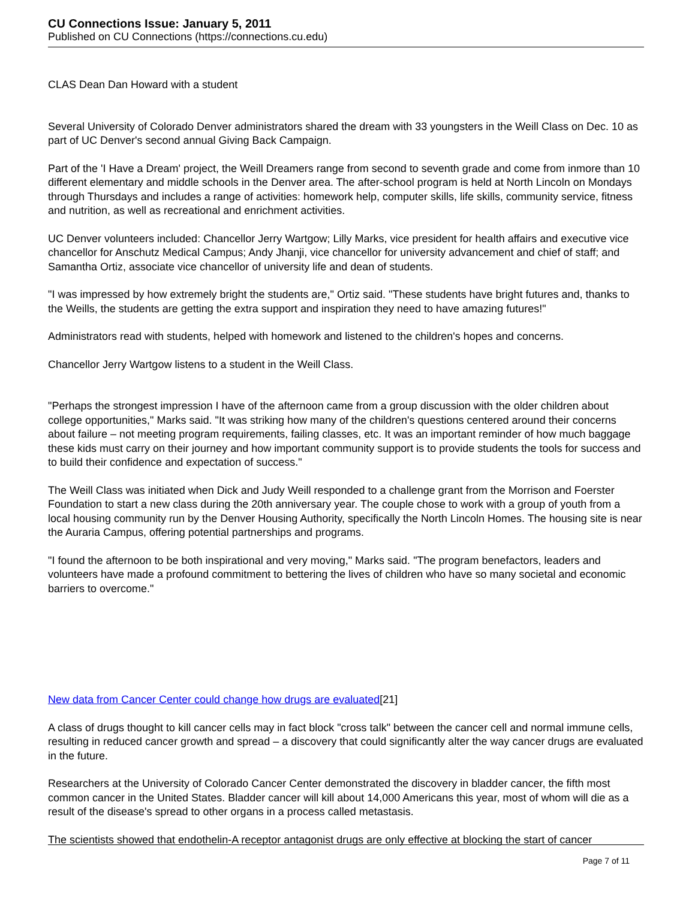CU Connections Issue: January 5, 2011
Published on CU Connections (https://connections.cu.edu)
CLAS Dean Dan Howard with a student
Several University of Colorado Denver administrators shared the dream with 33 youngsters in the Weill Class on Dec. 10 as part of UC Denver's second annual Giving Back Campaign.
Part of the 'I Have a Dream' project, the Weill Dreamers range from second to seventh grade and come from inmore than 10 different elementary and middle schools in the Denver area. The after-school program is held at North Lincoln on Mondays through Thursdays and includes a range of activities: homework help, computer skills, life skills, community service, fitness and nutrition, as well as recreational and enrichment activities.
UC Denver volunteers included: Chancellor Jerry Wartgow; Lilly Marks, vice president for health affairs and executive vice chancellor for Anschutz Medical Campus; Andy Jhanji, vice chancellor for university advancement and chief of staff; and Samantha Ortiz, associate vice chancellor of university life and dean of students.
"I was impressed by how extremely bright the students are," Ortiz said. "These students have bright futures and, thanks to the Weills, the students are getting the extra support and inspiration they need to have amazing futures!"
Administrators read with students, helped with homework and listened to the children's hopes and concerns.
Chancellor Jerry Wartgow listens to a student in the Weill Class.
"Perhaps the strongest impression I have of the afternoon came from a group discussion with the older children about college opportunities," Marks said. "It was striking how many of the children's questions centered around their concerns about failure – not meeting program requirements, failing classes, etc. It was an important reminder of how much baggage these kids must carry on their journey and how important community support is to provide students the tools for success and to build their confidence and expectation of success."
The Weill Class was initiated when Dick and Judy Weill responded to a challenge grant from the Morrison and Foerster Foundation to start a new class during the 20th anniversary year. The couple chose to work with a group of youth from a local housing community run by the Denver Housing Authority, specifically the North Lincoln Homes. The housing site is near the Auraria Campus, offering potential partnerships and programs.
"I found the afternoon to be both inspirational and very moving," Marks said. "The program benefactors, leaders and volunteers have made a profound commitment to bettering the lives of children who have so many societal and economic barriers to overcome."
New data from Cancer Center could change how drugs are evaluated[21]
A class of drugs thought to kill cancer cells may in fact block "cross talk" between the cancer cell and normal immune cells, resulting in reduced cancer growth and spread – a discovery that could significantly alter the way cancer drugs are evaluated in the future.
Researchers at the University of Colorado Cancer Center demonstrated the discovery in bladder cancer, the fifth most common cancer in the United States. Bladder cancer will kill about 14,000 Americans this year, most of whom will die as a result of the disease's spread to other organs in a process called metastasis.
The scientists showed that endothelin-A receptor antagonist drugs are only effective at blocking the start of cancer
Page 7 of 11